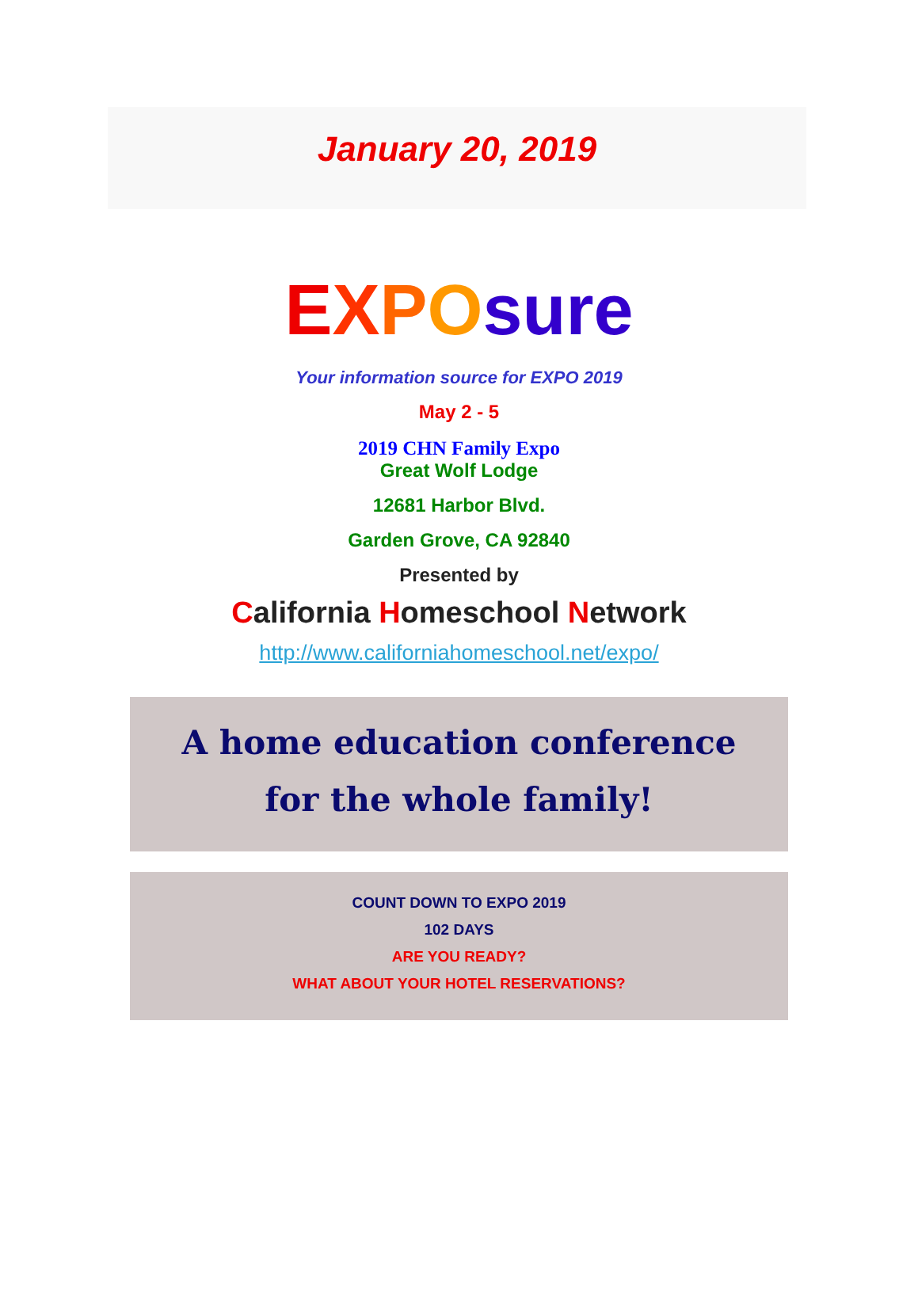January 20, 2019
EXPOsure
Your information source for EXPO 2019
May 2 - 5
2019 CHN Family Expo
Great Wolf Lodge
12681 Harbor Blvd.
Garden Grove, CA 92840
Presented by
California Homeschool Network
http://www.californiahomeschool.net/expo/
A home education conference
for the whole family!
COUNT DOWN TO EXPO 2019
102 DAYS
ARE YOU READY?
WHAT ABOUT YOUR HOTEL RESERVATIONS?